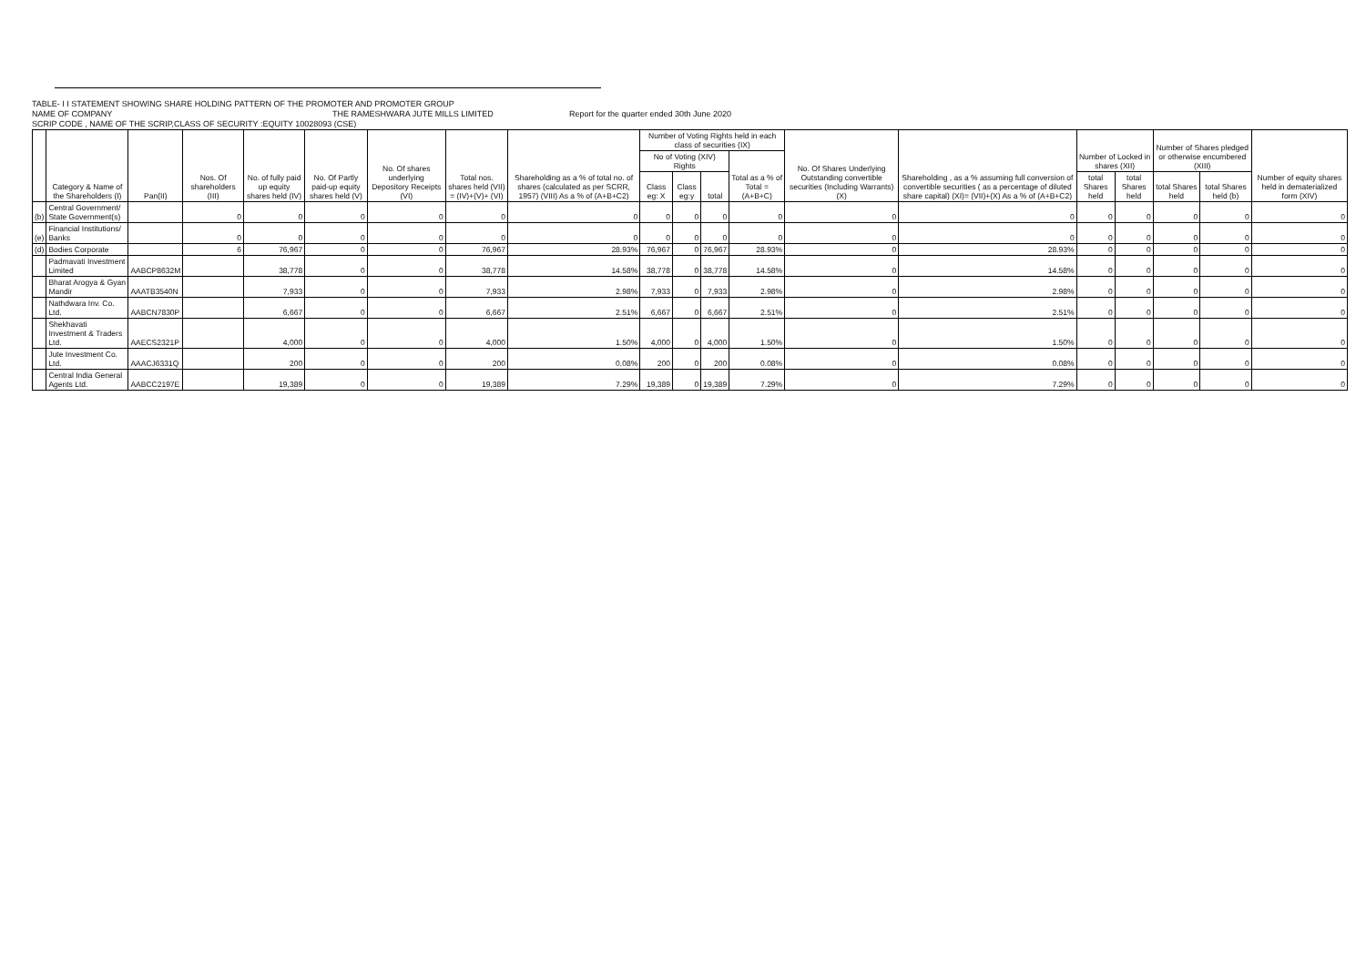TABLE- I I STATEMENT SHOWING SHARE HOLDING PATTERN OF THE PROMOTER AND PROMOTER GROUP
NAME OF COMPANY THE RAMESHWARA JUTE MILLS LIMITED Report for the quarter ended 30th June 2020
SCRIP CODE , NAME OF THE SCRIP,CLASS OF SECURITY :EQUITY 10028093 (CSE)
| | Category & Name of the Shareholders (I) | Pan(II) | Nos. Of shareholders (III) | No. of fully paid up equity shares held (IV) | No. Of Partly paid-up equity shares held (V) | No. Of shares underlying Depository Receipts (VI) | Total nos. shares held (VII) = (IV)+(V)+ (VI) | Shareholding as a % of total no. of shares (calculated as per SCRR, 1957) (VIII) As a % of (A+B+C2) | Number of Voting Rights held in each class of securities (IX) | | | | No. Of Shares Underlying Outstanding convertible securities (Including Warrants)(X) | Shareholding , as a % assuming full conversion of convertible securities ( as a percentage of diluted share capital) (XI)= (VII)+(X) As a % of (A+B+C2) | Number of Locked in shares (XII) | | Number of Shares pledged or otherwise encumbered (XIII) | | Number of equity shares held in dematerialized form (XIV) |
| --- | --- | --- | --- | --- | --- | --- | --- | --- | --- | --- | --- | --- | --- | --- | --- | --- | --- | --- | --- |
| | | | | | | | | | No of Voting (XIV) Rights | | | Total as a % of Total =(A+B+C) | | | | | | | |
| | | | | | | | | | Class eg: X | Class eg:y | total | | | | total Shares held | total Shares held | total Shares held | total Shares held (b) | |
| (b) | Central Government/ State Government(s) | | 0 | 0 | 0 | 0 | 0 | 0 | 0 | 0 | 0 | 0 | 0 | 0 | 0 | 0 | 0 | 0 | 0 |
| (e) | Financial Institutions/ Banks | | 0 | 0 | 0 | 0 | 0 | 0 | 0 | 0 | 0 | 0 | 0 | 0 | 0 | 0 | 0 | 0 | 0 |
| (d) | Bodies Corporate | | 6 | 76,967 | 0 | 0 | 76,967 | 28.93% | 76,967 | 0 | 76,967 | 28.93% | 0 | 28.93% | 0 | 0 | 0 | 0 | 0 |
| | Padmavati Investment Limited | AABCP8632M | | 38,778 | 0 | 0 | 38,778 | 14.58% | 38,778 | 0 | 38,778 | 14.58% | 0 | 14.58% | 0 | 0 | 0 | 0 | 0 |
| | Bharat Arogya & Gyan Mandir | AAATB3540N | | 7,933 | 0 | 0 | 7,933 | 2.98% | 7,933 | 0 | 7,933 | 2.98% | 0 | 2.98% | 0 | 0 | 0 | 0 | 0 |
| | Nathdwara Inv. Co. Ltd. | AABCN7830P | | 6,667 | 0 | 0 | 6,667 | 2.51% | 6,667 | 0 | 6,667 | 2.51% | 0 | 2.51% | 0 | 0 | 0 | 0 | 0 |
| | Shekhavati Investment & Traders Ltd. | AAECS2321P | | 4,000 | 0 | 0 | 4,000 | 1.50% | 4,000 | 0 | 4,000 | 1.50% | 0 | 1.50% | 0 | 0 | 0 | 0 | 0 |
| | Jute Investment Co. Ltd. | AAACJ6331Q | | 200 | 0 | 0 | 200 | 0.08% | 200 | 0 | 200 | 0.08% | 0 | 0.08% | 0 | 0 | 0 | 0 | 0 |
| | Central India General Agents Ltd. | AABCC2197E | | 19,389 | 0 | 0 | 19,389 | 7.29% | 19,389 | 0 | 19,389 | 7.29% | 0 | 7.29% | 0 | 0 | 0 | 0 | 0 |